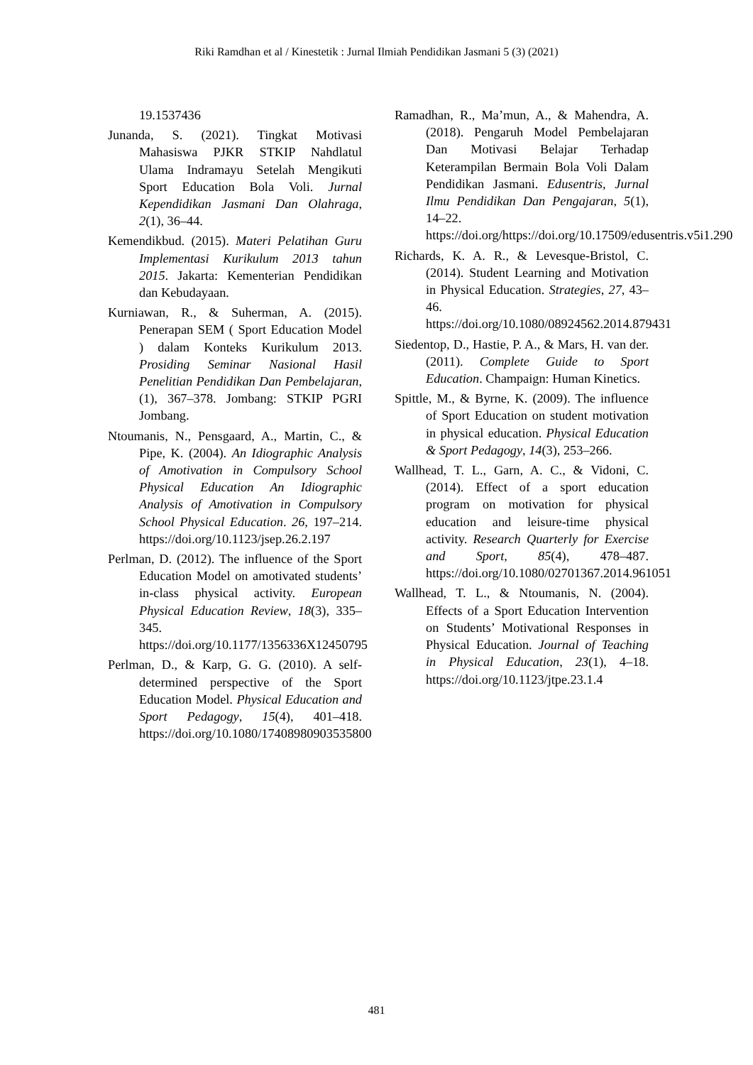Riki Ramdhan et al / Kinestetik : Jurnal Ilmiah Pendidikan Jasmani 5 (3) (2021)
19.1537436
Junanda, S. (2021). Tingkat Motivasi Mahasiswa PJKR STKIP Nahdlatul Ulama Indramayu Setelah Mengikuti Sport Education Bola Voli. Jurnal Kependidikan Jasmani Dan Olahraga, 2(1), 36–44.
Kemendikbud. (2015). Materi Pelatihan Guru Implementasi Kurikulum 2013 tahun 2015. Jakarta: Kementerian Pendidikan dan Kebudayaan.
Kurniawan, R., & Suherman, A. (2015). Penerapan SEM ( Sport Education Model ) dalam Konteks Kurikulum 2013. Prosiding Seminar Nasional Hasil Penelitian Pendidikan Dan Pembelajaran, (1), 367–378. Jombang: STKIP PGRI Jombang.
Ntoumanis, N., Pensgaard, A., Martin, C., & Pipe, K. (2004). An Idiographic Analysis of Amotivation in Compulsory School Physical Education An Idiographic Analysis of Amotivation in Compulsory School Physical Education. 26, 197–214. https://doi.org/10.1123/jsep.26.2.197
Perlman, D. (2012). The influence of the Sport Education Model on amotivated students’ in-class physical activity. European Physical Education Review, 18(3), 335–345. https://doi.org/10.1177/1356336X12450795
Perlman, D., & Karp, G. G. (2010). A self-determined perspective of the Sport Education Model. Physical Education and Sport Pedagogy, 15(4), 401–418. https://doi.org/10.1080/17408980903535800
Ramadhan, R., Ma’mun, A., & Mahendra, A. (2018). Pengaruh Model Pembelajaran Dan Motivasi Belajar Terhadap Keterampilan Bermain Bola Voli Dalam Pendidikan Jasmani. Edusentris, Jurnal Ilmu Pendidikan Dan Pengajaran, 5(1), 14–22. https://doi.org/https://doi.org/10.17509/edusentris.v5i1.290
Richards, K. A. R., & Levesque-Bristol, C. (2014). Student Learning and Motivation in Physical Education. Strategies, 27, 43–46. https://doi.org/10.1080/08924562.2014.879431
Siedentop, D., Hastie, P. A., & Mars, H. van der. (2011). Complete Guide to Sport Education. Champaign: Human Kinetics.
Spittle, M., & Byrne, K. (2009). The influence of Sport Education on student motivation in physical education. Physical Education & Sport Pedagogy, 14(3), 253–266.
Wallhead, T. L., Garn, A. C., & Vidoni, C. (2014). Effect of a sport education program on motivation for physical education and leisure-time physical activity. Research Quarterly for Exercise and Sport, 85(4), 478–487. https://doi.org/10.1080/02701367.2014.961051
Wallhead, T. L., & Ntoumanis, N. (2004). Effects of a Sport Education Intervention on Students’ Motivational Responses in Physical Education. Journal of Teaching in Physical Education, 23(1), 4–18. https://doi.org/10.1123/jtpe.23.1.4
481